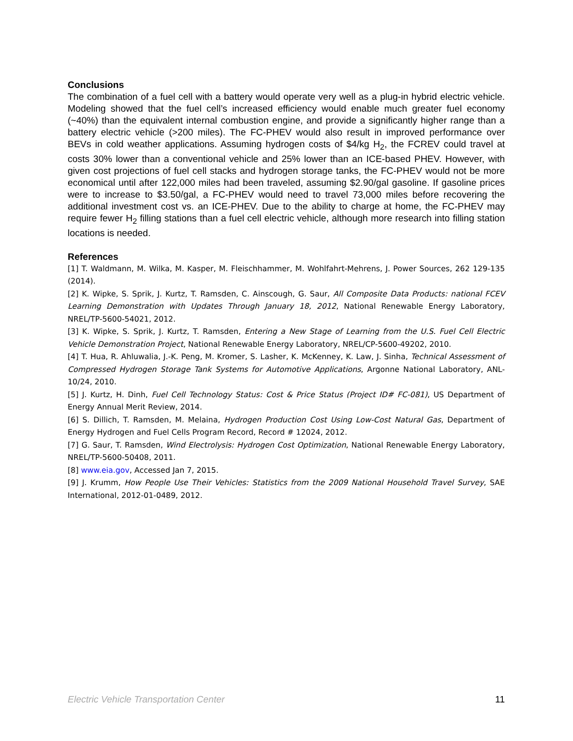Conclusions
The combination of a fuel cell with a battery would operate very well as a plug-in hybrid electric vehicle. Modeling showed that the fuel cell’s increased efficiency would enable much greater fuel economy (~40%) than the equivalent internal combustion engine, and provide a significantly higher range than a battery electric vehicle (>200 miles). The FC-PHEV would also result in improved performance over BEVs in cold weather applications. Assuming hydrogen costs of $4/kg H<sub>2</sub>, the FCREV could travel at costs 30% lower than a conventional vehicle and 25% lower than an ICE-based PHEV. However, with given cost projections of fuel cell stacks and hydrogen storage tanks, the FC-PHEV would not be more economical until after 122,000 miles had been traveled, assuming $2.90/gal gasoline. If gasoline prices were to increase to $3.50/gal, a FC-PHEV would need to travel 73,000 miles before recovering the additional investment cost vs. an ICE-PHEV. Due to the ability to charge at home, the FC-PHEV may require fewer H<sub>2</sub> filling stations than a fuel cell electric vehicle, although more research into filling station locations is needed.
References
[1] T. Waldmann, M. Wilka, M. Kasper, M. Fleischhammer, M. Wohlfahrt-Mehrens, J. Power Sources, 262 129-135 (2014).
[2] K. Wipke, S. Sprik, J. Kurtz, T. Ramsden, C. Ainscough, G. Saur, All Composite Data Products: national FCEV Learning Demonstration with Updates Through January 18, 2012, National Renewable Energy Laboratory, NREL/TP-5600-54021, 2012.
[3] K. Wipke, S. Sprik, J. Kurtz, T. Ramsden, Entering a New Stage of Learning from the U.S. Fuel Cell Electric Vehicle Demonstration Project, National Renewable Energy Laboratory, NREL/CP-5600-49202, 2010.
[4] T. Hua, R. Ahluwalia, J.-K. Peng, M. Kromer, S. Lasher, K. McKenney, K. Law, J. Sinha, Technical Assessment of Compressed Hydrogen Storage Tank Systems for Automotive Applications, Argonne National Laboratory, ANL-10/24, 2010.
[5] J. Kurtz, H. Dinh, Fuel Cell Technology Status: Cost & Price Status (Project ID# FC-081), US Department of Energy Annual Merit Review, 2014.
[6] S. Dillich, T. Ramsden, M. Melaina, Hydrogen Production Cost Using Low-Cost Natural Gas, Department of Energy Hydrogen and Fuel Cells Program Record, Record # 12024, 2012.
[7] G. Saur, T. Ramsden, Wind Electrolysis: Hydrogen Cost Optimization, National Renewable Energy Laboratory, NREL/TP-5600-50408, 2011.
[8] www.eia.gov, Accessed Jan 7, 2015.
[9] J. Krumm, How People Use Their Vehicles: Statistics from the 2009 National Household Travel Survey, SAE International, 2012-01-0489, 2012.
Electric Vehicle Transportation Center 11